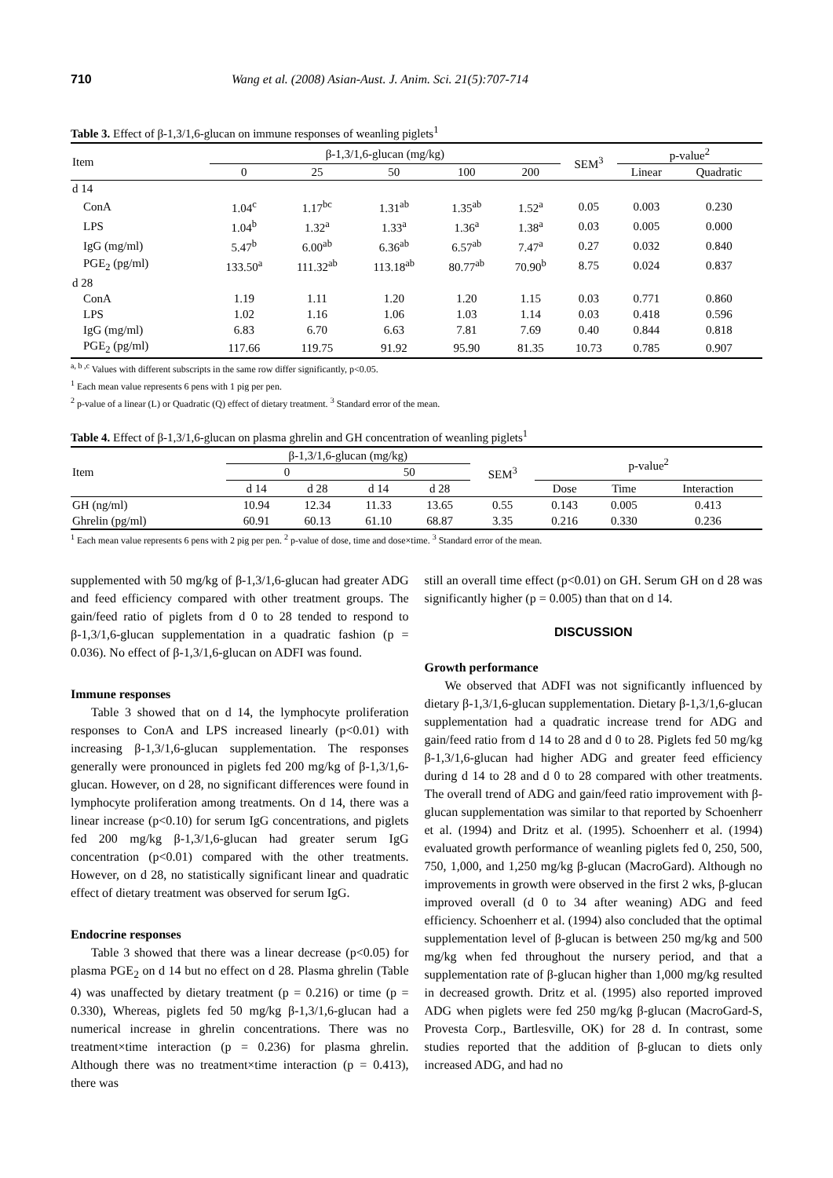710 Wang et al. (2008) Asian-Aust. J. Anim. Sci. 21(5):707-714
Table 3. Effect of β-1,3/1,6-glucan on immune responses of weanling piglets<sup>1</sup>
| Item | β-1,3/1,6-glucan (mg/kg) | | | | | SEM<sup>3</sup> | p-value<sup>2</sup> | |
| --- | --- | --- | --- | --- | --- | --- | --- | --- |
| | 0 | 25 | 50 | 100 | 200 | | Linear | Quadratic |
| d 14 | | | | | | | | |
| ConA | 1.04<sup>c</sup> | 1.17<sup>bc</sup> | 1.31<sup>ab</sup> | 1.35<sup>ab</sup> | 1.52<sup>a</sup> | 0.05 | 0.003 | 0.230 |
| LPS | 1.04<sup>b</sup> | 1.32<sup>a</sup> | 1.33<sup>a</sup> | 1.36<sup>a</sup> | 1.38<sup>a</sup> | 0.03 | 0.005 | 0.000 |
| IgG (mg/ml) | 5.47<sup>b</sup> | 6.00<sup>ab</sup> | 6.36<sup>ab</sup> | 6.57<sup>ab</sup> | 7.47<sup>a</sup> | 0.27 | 0.032 | 0.840 |
| PGE<sub>2</sub> (pg/ml) | 133.50<sup>a</sup> | 111.32<sup>ab</sup> | 113.18<sup>ab</sup> | 80.77<sup>ab</sup> | 70.90<sup>b</sup> | 8.75 | 0.024 | 0.837 |
| d 28 | | | | | | | | |
| ConA | 1.19 | 1.11 | 1.20 | 1.20 | 1.15 | 0.03 | 0.771 | 0.860 |
| LPS | 1.02 | 1.16 | 1.06 | 1.03 | 1.14 | 0.03 | 0.418 | 0.596 |
| IgG (mg/ml) | 6.83 | 6.70 | 6.63 | 7.81 | 7.69 | 0.40 | 0.844 | 0.818 |
| PGE<sub>2</sub> (pg/ml) | 117.66 | 119.75 | 91.92 | 95.90 | 81.35 | 10.73 | 0.785 | 0.907 |
<sup>a, b ,c</sup> Values with different subscripts in the same row differ significantly, p<0.05.
<sup>1</sup> Each mean value represents 6 pens with 1 pig per pen.
<sup>2</sup> p-value of a linear (L) or Quadratic (Q) effect of dietary treatment. <sup>3</sup> Standard error of the mean.
Table 4. Effect of β-1,3/1,6-glucan on plasma ghrelin and GH concentration of weanling piglets<sup>1</sup>
| Item | β-1,3/1,6-glucan (mg/kg) | | | | SEM<sup>3</sup> | p-value<sup>2</sup> | | |
| --- | --- | --- | --- | --- | --- | --- | --- | --- |
| | 0 | | 50 | | | | | |
| | d 14 | d 28 | d 14 | d 28 | | Dose | Time | Interaction |
| GH (ng/ml) | 10.94 | 12.34 | 11.33 | 13.65 | 0.55 | 0.143 | 0.005 | 0.413 |
| Ghrelin (pg/ml) | 60.91 | 60.13 | 61.10 | 68.87 | 3.35 | 0.216 | 0.330 | 0.236 |
<sup>1</sup> Each mean value represents 6 pens with 2 pig per pen. <sup>2</sup> p-value of dose, time and dose×time. <sup>3</sup> Standard error of the mean.
supplemented with 50 mg/kg of β-1,3/1,6-glucan had greater ADG and feed efficiency compared with other treatment groups. The gain/feed ratio of piglets from d 0 to 28 tended to respond to β-1,3/1,6-glucan supplementation in a quadratic fashion (p = 0.036). No effect of β-1,3/1,6-glucan on ADFI was found.
Immune responses
Table 3 showed that on d 14, the lymphocyte proliferation responses to ConA and LPS increased linearly (p<0.01) with increasing β-1,3/1,6-glucan supplementation. The responses generally were pronounced in piglets fed 200 mg/kg of β-1,3/1,6-glucan. However, on d 28, no significant differences were found in lymphocyte proliferation among treatments. On d 14, there was a linear increase (p<0.10) for serum IgG concentrations, and piglets fed 200 mg/kg β-1,3/1,6-glucan had greater serum IgG concentration (p<0.01) compared with the other treatments. However, on d 28, no statistically significant linear and quadratic effect of dietary treatment was observed for serum IgG.
Endocrine responses
Table 3 showed that there was a linear decrease (p<0.05) for plasma PGE<sub>2</sub> on d 14 but no effect on d 28. Plasma ghrelin (Table 4) was unaffected by dietary treatment (p = 0.216) or time (p = 0.330), Whereas, piglets fed 50 mg/kg β-1,3/1,6-glucan had a numerical increase in ghrelin concentrations. There was no treatment×time interaction (p = 0.236) for plasma ghrelin. Although there was no treatment×time interaction (p = 0.413), there was
still an overall time effect (p<0.01) on GH. Serum GH on d 28 was significantly higher (p = 0.005) than that on d 14.
DISCUSSION
Growth performance
We observed that ADFI was not significantly influenced by dietary β-1,3/1,6-glucan supplementation. Dietary β-1,3/1,6-glucan supplementation had a quadratic increase trend for ADG and gain/feed ratio from d 14 to 28 and d 0 to 28. Piglets fed 50 mg/kg β-1,3/1,6-glucan had higher ADG and greater feed efficiency during d 14 to 28 and d 0 to 28 compared with other treatments. The overall trend of ADG and gain/feed ratio improvement with β-glucan supplementation was similar to that reported by Schoenherr et al. (1994) and Dritz et al. (1995). Schoenherr et al. (1994) evaluated growth performance of weanling piglets fed 0, 250, 500, 750, 1,000, and 1,250 mg/kg β-glucan (MacroGard). Although no improvements in growth were observed in the first 2 wks, β-glucan improved overall (d 0 to 34 after weaning) ADG and feed efficiency. Schoenherr et al. (1994) also concluded that the optimal supplementation level of β-glucan is between 250 mg/kg and 500 mg/kg when fed throughout the nursery period, and that a supplementation rate of β-glucan higher than 1,000 mg/kg resulted in decreased growth. Dritz et al. (1995) also reported improved ADG when piglets were fed 250 mg/kg β-glucan (MacroGard-S, Provesta Corp., Bartlesville, OK) for 28 d. In contrast, some studies reported that the addition of β-glucan to diets only increased ADG, and had no